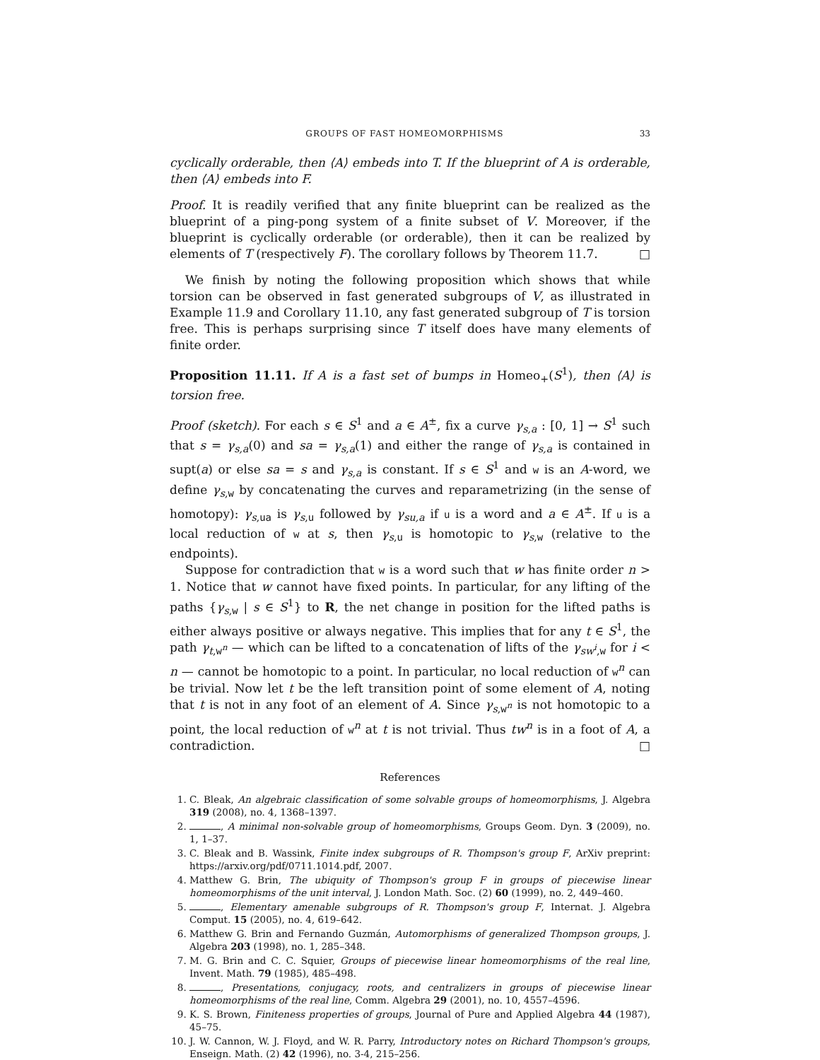GROUPS OF FAST HOMEOMORPHISMS 33
cyclically orderable, then ⟨A⟩ embeds into T. If the blueprint of A is orderable, then ⟨A⟩ embeds into F.
Proof. It is readily verified that any finite blueprint can be realized as the blueprint of a ping-pong system of a finite subset of V. Moreover, if the blueprint is cyclically orderable (or orderable), then it can be realized by elements of T (respectively F). The corollary follows by Theorem 11.7. □
We finish by noting the following proposition which shows that while torsion can be observed in fast generated subgroups of V, as illustrated in Example 11.9 and Corollary 11.10, any fast generated subgroup of T is torsion free. This is perhaps surprising since T itself does have many elements of finite order.
Proposition 11.11. If A is a fast set of bumps in Homeo<sub>+</sub>(S<sup>1</sup>), then ⟨A⟩ is torsion free.
Proof (sketch). For each s ∈ S<sup>1</sup> and a ∈ A<sup>±</sup>, fix a curve γ<sub>s,a</sub> : [0, 1] → S<sup>1</sup> such that s = γ<sub>s,a</sub>(0) and sa = γ<sub>s,a</sub>(1) and either the range of γ<sub>s,a</sub> is contained in supt(a) or else sa = s and γ<sub>s,a</sub> is constant. If s ∈ S<sup>1</sup> and w is an A-word, we define γ<sub>s,w</sub> by concatenating the curves and reparametrizing (in the sense of homotopy): γ<sub>s,ua</sub> is γ<sub>s,u</sub> followed by γ<sub>su,a</sub> if u is a word and a ∈ A<sup>±</sup>. If u is a local reduction of w at s, then γ<sub>s,u</sub> is homotopic to γ<sub>s,w</sub> (relative to the endpoints).
Suppose for contradiction that w is a word such that w has finite order n > 1. Notice that w cannot have fixed points. In particular, for any lifting of the paths {γ<sub>s,w</sub> | s ∈ S<sup>1</sup>} to R, the net change in position for the lifted paths is either always positive or always negative. This implies that for any t ∈ S<sup>1</sup>, the path γ<sub>t,w<sup>n</sup></sub> — which can be lifted to a concatenation of lifts of the γ<sub>sw<sup>i</sup>,w</sub> for i < n — cannot be homotopic to a point. In particular, no local reduction of w<sup>n</sup> can be trivial. Now let t be the left transition point of some element of A, noting that t is not in any foot of an element of A. Since γ<sub>s,w<sup>n</sup></sub> is not homotopic to a point, the local reduction of w<sup>n</sup> at t is not trivial. Thus tw<sup>n</sup> is in a foot of A, a contradiction. □
References
1. C. Bleak, An algebraic classification of some solvable groups of homeomorphisms, J. Algebra 319 (2008), no. 4, 1368–1397.
2. , A minimal non-solvable group of homeomorphisms, Groups Geom. Dyn. 3 (2009), no. 1, 1–37.
3. C. Bleak and B. Wassink, Finite index subgroups of R. Thompson's group F, ArXiv preprint: https://arxiv.org/pdf/0711.1014.pdf, 2007.
4. Matthew G. Brin, The ubiquity of Thompson's group F in groups of piecewise linear homeomorphisms of the unit interval, J. London Math. Soc. (2) 60 (1999), no. 2, 449–460.
5. , Elementary amenable subgroups of R. Thompson's group F, Internat. J. Algebra Comput. 15 (2005), no. 4, 619–642.
6. Matthew G. Brin and Fernando Guzmán, Automorphisms of generalized Thompson groups, J. Algebra 203 (1998), no. 1, 285–348.
7. M. G. Brin and C. C. Squier, Groups of piecewise linear homeomorphisms of the real line, Invent. Math. 79 (1985), 485–498.
8. , Presentations, conjugacy, roots, and centralizers in groups of piecewise linear homeomorphisms of the real line, Comm. Algebra 29 (2001), no. 10, 4557–4596.
9. K. S. Brown, Finiteness properties of groups, Journal of Pure and Applied Algebra 44 (1987), 45–75.
10. J. W. Cannon, W. J. Floyd, and W. R. Parry, Introductory notes on Richard Thompson's groups, Enseign. Math. (2) 42 (1996), no. 3-4, 215–256.